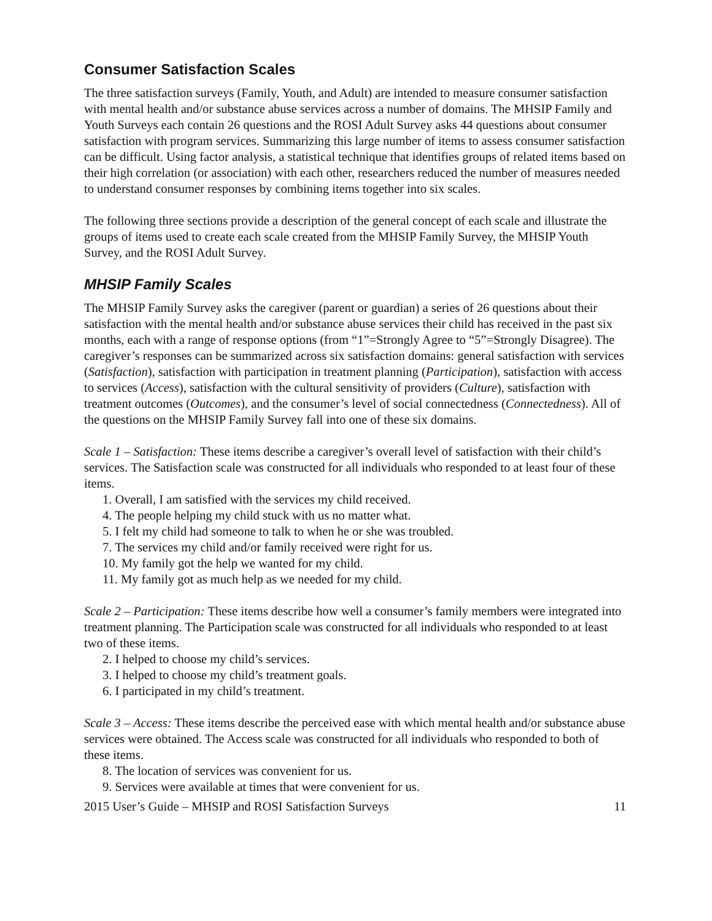Consumer Satisfaction Scales
The three satisfaction surveys (Family, Youth, and Adult) are intended to measure consumer satisfaction with mental health and/or substance abuse services across a number of domains. The MHSIP Family and Youth Surveys each contain 26 questions and the ROSI Adult Survey asks 44 questions about consumer satisfaction with program services. Summarizing this large number of items to assess consumer satisfaction can be difficult. Using factor analysis, a statistical technique that identifies groups of related items based on their high correlation (or association) with each other, researchers reduced the number of measures needed to understand consumer responses by combining items together into six scales.
The following three sections provide a description of the general concept of each scale and illustrate the groups of items used to create each scale created from the MHSIP Family Survey, the MHSIP Youth Survey, and the ROSI Adult Survey.
MHSIP Family Scales
The MHSIP Family Survey asks the caregiver (parent or guardian) a series of 26 questions about their satisfaction with the mental health and/or substance abuse services their child has received in the past six months, each with a range of response options (from “1”=Strongly Agree to “5”=Strongly Disagree). The caregiver’s responses can be summarized across six satisfaction domains: general satisfaction with services (Satisfaction), satisfaction with participation in treatment planning (Participation), satisfaction with access to services (Access), satisfaction with the cultural sensitivity of providers (Culture), satisfaction with treatment outcomes (Outcomes), and the consumer’s level of social connectedness (Connectedness). All of the questions on the MHSIP Family Survey fall into one of these six domains.
Scale 1 – Satisfaction: These items describe a caregiver’s overall level of satisfaction with their child’s services. The Satisfaction scale was constructed for all individuals who responded to at least four of these items.
1. Overall, I am satisfied with the services my child received.
4. The people helping my child stuck with us no matter what.
5. I felt my child had someone to talk to when he or she was troubled.
7. The services my child and/or family received were right for us.
10. My family got the help we wanted for my child.
11. My family got as much help as we needed for my child.
Scale 2 – Participation: These items describe how well a consumer’s family members were integrated into treatment planning. The Participation scale was constructed for all individuals who responded to at least two of these items.
2. I helped to choose my child’s services.
3. I helped to choose my child’s treatment goals.
6. I participated in my child’s treatment.
Scale 3 – Access: These items describe the perceived ease with which mental health and/or substance abuse services were obtained. The Access scale was constructed for all individuals who responded to both of these items.
8. The location of services was convenient for us.
9. Services were available at times that were convenient for us.
2015 User’s Guide – MHSIP and ROSI Satisfaction Surveys 11